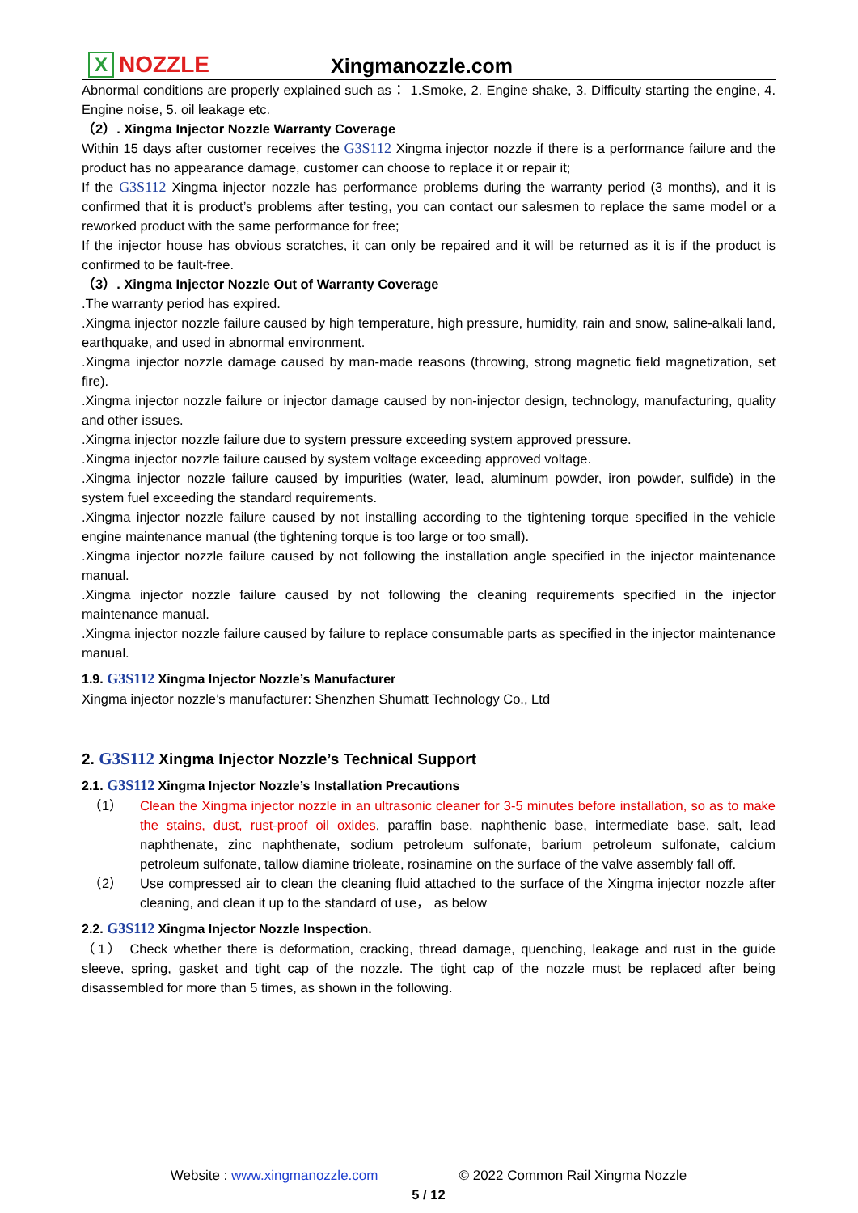X NOZZLE
Xingmanozzle.com
Abnormal conditions are properly explained such as： 1.Smoke, 2. Engine shake, 3. Difficulty starting the engine, 4. Engine noise, 5. oil leakage etc.
（2）. Xingma Injector Nozzle Warranty Coverage
Within 15 days after customer receives the G3S112 Xingma injector nozzle if there is a performance failure and the product has no appearance damage, customer can choose to replace it or repair it;
If the G3S112 Xingma injector nozzle has performance problems during the warranty period (3 months), and it is confirmed that it is product’s problems after testing, you can contact our salesmen to replace the same model or a reworked product with the same performance for free;
If the injector house has obvious scratches, it can only be repaired and it will be returned as it is if the product is confirmed to be fault-free.
（3）. Xingma Injector Nozzle Out of Warranty Coverage
.The warranty period has expired.
.Xingma injector nozzle failure caused by high temperature, high pressure, humidity, rain and snow, saline-alkali land, earthquake, and used in abnormal environment.
.Xingma injector nozzle damage caused by man-made reasons (throwing, strong magnetic field magnetization, set fire).
.Xingma injector nozzle failure or injector damage caused by non-injector design, technology, manufacturing, quality and other issues.
.Xingma injector nozzle failure due to system pressure exceeding system approved pressure.
.Xingma injector nozzle failure caused by system voltage exceeding approved voltage.
.Xingma injector nozzle failure caused by impurities (water, lead, aluminum powder, iron powder, sulfide) in the system fuel exceeding the standard requirements.
.Xingma injector nozzle failure caused by not installing according to the tightening torque specified in the vehicle engine maintenance manual (the tightening torque is too large or too small).
.Xingma injector nozzle failure caused by not following the installation angle specified in the injector maintenance manual.
.Xingma injector nozzle failure caused by not following the cleaning requirements specified in the injector maintenance manual.
.Xingma injector nozzle failure caused by failure to replace consumable parts as specified in the injector maintenance manual.
1.9. G3S112 Xingma Injector Nozzle’s Manufacturer
Xingma injector nozzle’s manufacturer: Shenzhen Shumatt Technology Co., Ltd
2. G3S112 Xingma Injector Nozzle’s Technical Support
2.1. G3S112 Xingma Injector Nozzle’s Installation Precautions
（1）
Clean the Xingma injector nozzle in an ultrasonic cleaner for 3-5 minutes before installation, so as to make the stains, dust, rust-proof oil oxides, paraffin base, naphthenic base, intermediate base, salt, lead naphthenate, zinc naphthenate, sodium petroleum sulfonate, barium petroleum sulfonate, calcium petroleum sulfonate, tallow diamine trioleate, rosinamine on the surface of the valve assembly fall off.
（2）
Use compressed air to clean the cleaning fluid attached to the surface of the Xingma injector nozzle after cleaning, and clean it up to the standard of use， as below
2.2. G3S112 Xingma Injector Nozzle Inspection.
（1） Check whether there is deformation, cracking, thread damage, quenching, leakage and rust in the guide sleeve, spring, gasket and tight cap of the nozzle. The tight cap of the nozzle must be replaced after being disassembled for more than 5 times, as shown in the following.
Website : www.xingmanozzle.com © 2022 Common Rail Xingma Nozzle
5 / 12